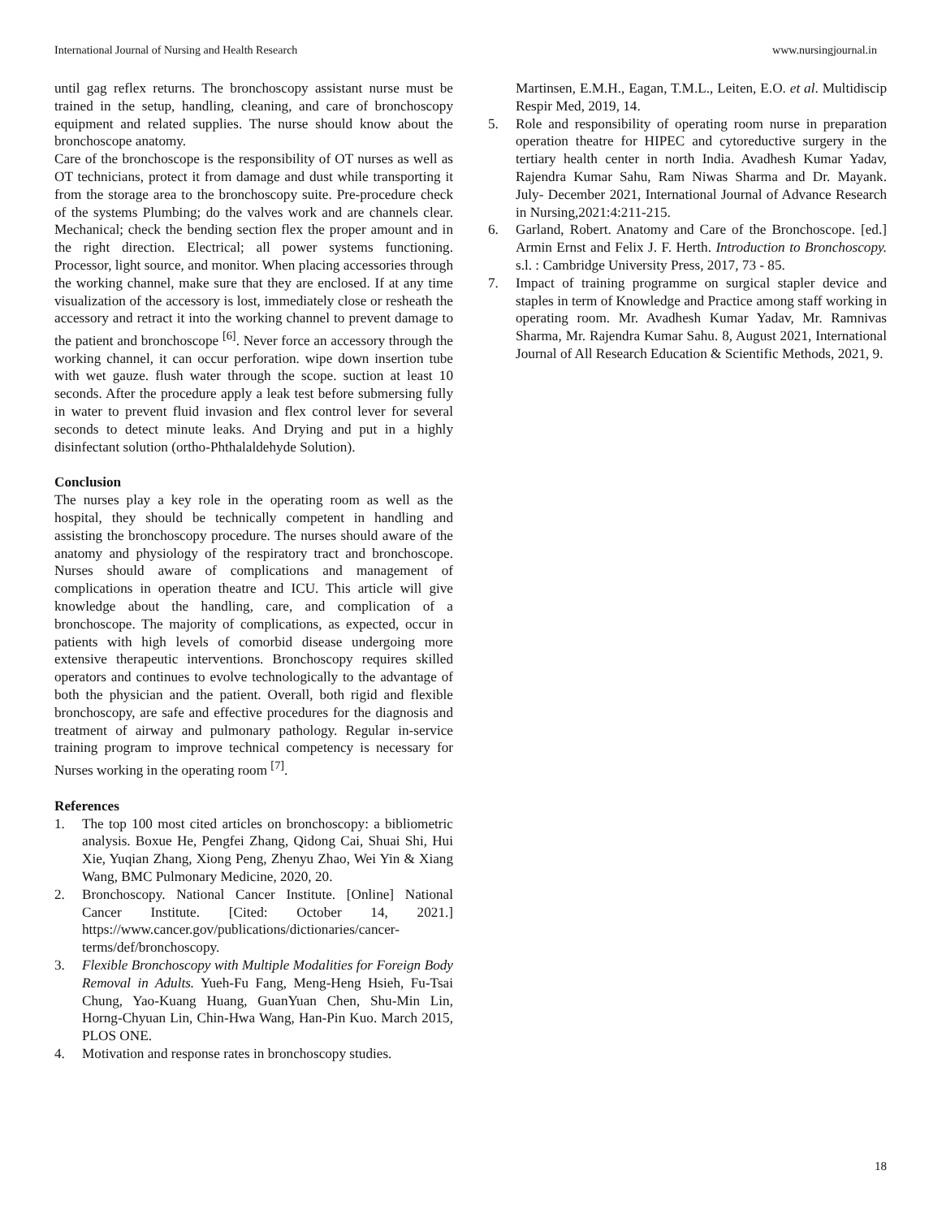International Journal of Nursing and Health Research www.nursingjournal.in
until gag reflex returns. The bronchoscopy assistant nurse must be trained in the setup, handling, cleaning, and care of bronchoscopy equipment and related supplies. The nurse should know about the bronchoscope anatomy.
Care of the bronchoscope is the responsibility of OT nurses as well as OT technicians, protect it from damage and dust while transporting it from the storage area to the bronchoscopy suite. Pre-procedure check of the systems Plumbing; do the valves work and are channels clear. Mechanical; check the bending section flex the proper amount and in the right direction. Electrical; all power systems functioning. Processor, light source, and monitor. When placing accessories through the working channel, make sure that they are enclosed. If at any time visualization of the accessory is lost, immediately close or resheath the accessory and retract it into the working channel to prevent damage to the patient and bronchoscope <sup>[6]</sup>. Never force an accessory through the working channel, it can occur perforation. wipe down insertion tube with wet gauze. flush water through the scope. suction at least 10 seconds. After the procedure apply a leak test before submersing fully in water to prevent fluid invasion and flex control lever for several seconds to detect minute leaks. And Drying and put in a highly disinfectant solution (ortho-Phthalaldehyde Solution).
Conclusion
The nurses play a key role in the operating room as well as the hospital, they should be technically competent in handling and assisting the bronchoscopy procedure. The nurses should aware of the anatomy and physiology of the respiratory tract and bronchoscope. Nurses should aware of complications and management of complications in operation theatre and ICU. This article will give knowledge about the handling, care, and complication of a bronchoscope. The majority of complications, as expected, occur in patients with high levels of comorbid disease undergoing more extensive therapeutic interventions. Bronchoscopy requires skilled operators and continues to evolve technologically to the advantage of both the physician and the patient. Overall, both rigid and flexible bronchoscopy, are safe and effective procedures for the diagnosis and treatment of airway and pulmonary pathology. Regular in-service training program to improve technical competency is necessary for Nurses working in the operating room <sup>[7]</sup>.
References
1. The top 100 most cited articles on bronchoscopy: a bibliometric analysis. Boxue He, Pengfei Zhang, Qidong Cai, Shuai Shi, Hui Xie, Yuqian Zhang, Xiong Peng, Zhenyu Zhao, Wei Yin & Xiang Wang, BMC Pulmonary Medicine, 2020, 20.
2. Bronchoscopy. National Cancer Institute. [Online] National Cancer Institute. [Cited: October 14, 2021.] https://www.cancer.gov/publications/dictionaries/cancer-terms/def/bronchoscopy.
3. Flexible Bronchoscopy with Multiple Modalities for Foreign Body Removal in Adults. Yueh-Fu Fang, Meng-Heng Hsieh, Fu-Tsai Chung, Yao-Kuang Huang, GuanYuan Chen, Shu-Min Lin, Horng-Chyuan Lin, Chin-Hwa Wang, Han-Pin Kuo. March 2015, PLOS ONE.
4. Motivation and response rates in bronchoscopy studies.
Martinsen, E.M.H., Eagan, T.M.L., Leiten, E.O. et al. Multidiscip Respir Med, 2019, 14.
5. Role and responsibility of operating room nurse in preparation operation theatre for HIPEC and cytoreductive surgery in the tertiary health center in north India. Avadhesh Kumar Yadav, Rajendra Kumar Sahu, Ram Niwas Sharma and Dr. Mayank. July- December 2021, International Journal of Advance Research in Nursing,2021:4:211-215.
6. Garland, Robert. Anatomy and Care of the Bronchoscope. [ed.] Armin Ernst and Felix J. F. Herth. Introduction to Bronchoscopy. s.l. : Cambridge University Press, 2017, 73 - 85.
7. Impact of training programme on surgical stapler device and staples in term of Knowledge and Practice among staff working in operating room. Mr. Avadhesh Kumar Yadav, Mr. Ramnivas Sharma, Mr. Rajendra Kumar Sahu. 8, August 2021, International Journal of All Research Education & Scientific Methods, 2021, 9.
18